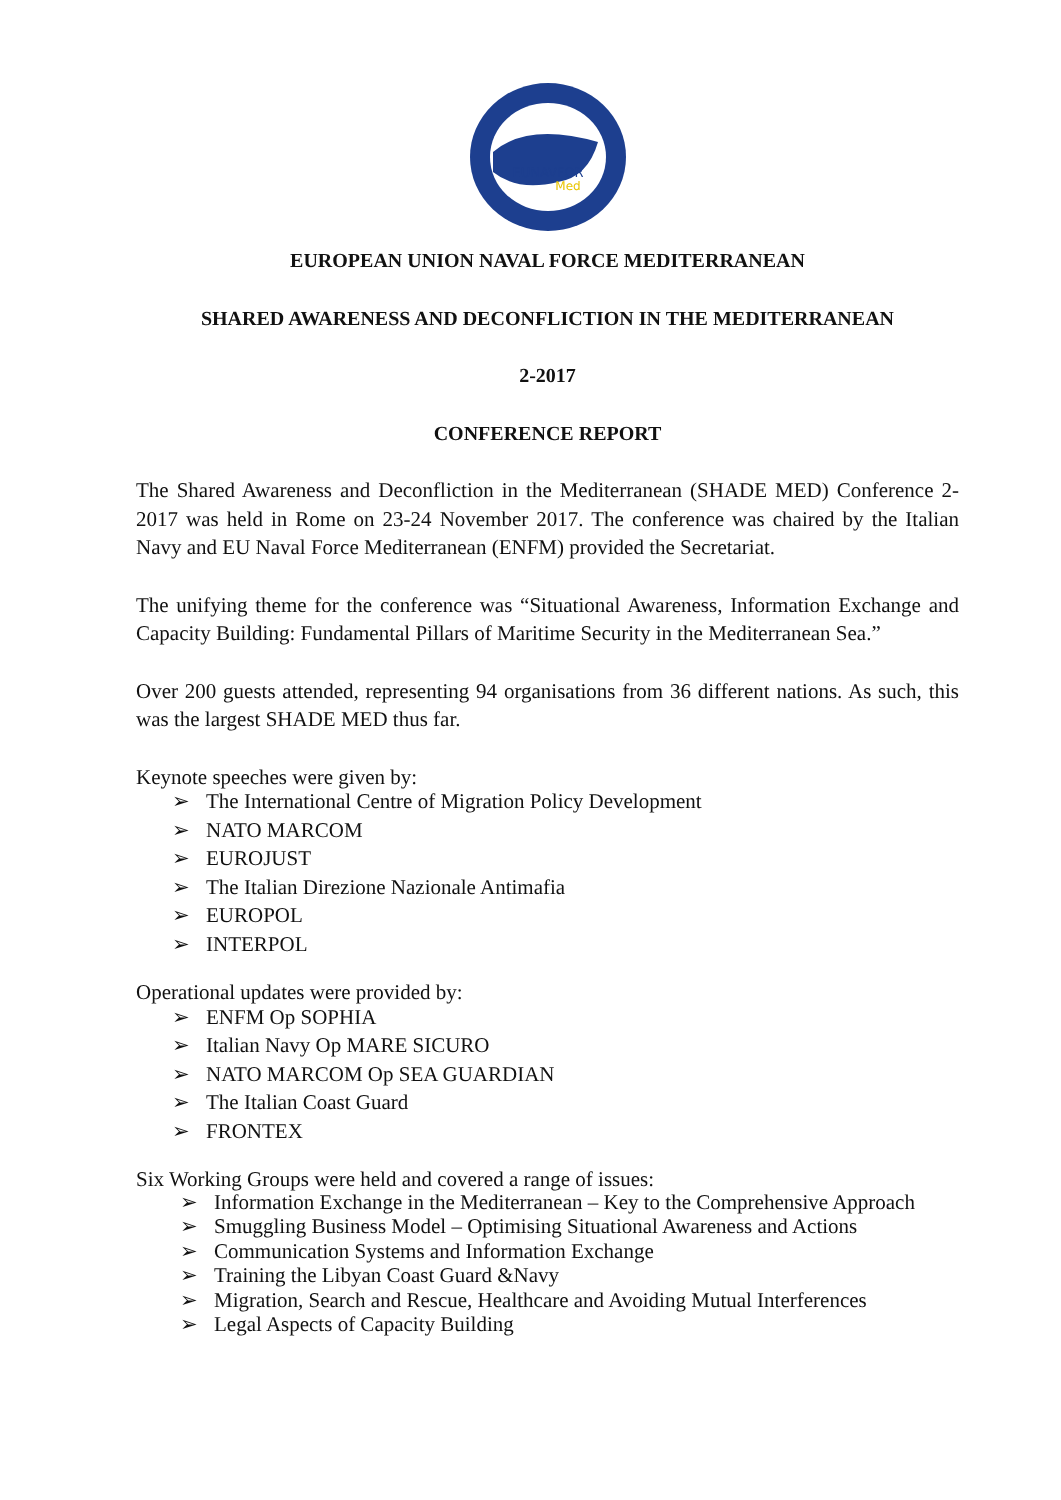EUNAVFOR
Med
EUROPEAN UNION NAVAL FORCE MEDITERRANEAN
SHARED AWARENESS AND DECONFLICTION IN THE MEDITERRANEAN
2-2017
CONFERENCE REPORT
The Shared Awareness and Deconfliction in the Mediterranean (SHADE MED) Conference 2-2017 was held in Rome on 23-24 November 2017. The conference was chaired by the Italian Navy and EU Naval Force Mediterranean (ENFM) provided the Secretariat.
The unifying theme for the conference was “Situational Awareness, Information Exchange and Capacity Building: Fundamental Pillars of Maritime Security in the Mediterranean Sea.”
Over 200 guests attended, representing 94 organisations from 36 different nations. As such, this was the largest SHADE MED thus far.
Keynote speeches were given by:
➢ The International Centre of Migration Policy Development
➢ NATO MARCOM
➢ EUROJUST
➢ The Italian Direzione Nazionale Antimafia
➢ EUROPOL
➢ INTERPOL
Operational updates were provided by:
➢ ENFM Op SOPHIA
➢ Italian Navy Op MARE SICURO
➢ NATO MARCOM Op SEA GUARDIAN
➢ The Italian Coast Guard
➢ FRONTEX
Six Working Groups were held and covered a range of issues:
➢ Information Exchange in the Mediterranean – Key to the Comprehensive Approach
➢ Smuggling Business Model – Optimising Situational Awareness and Actions
➢ Communication Systems and Information Exchange
➢ Training the Libyan Coast Guard &Navy
➢ Migration, Search and Rescue, Healthcare and Avoiding Mutual Interferences
➢ Legal Aspects of Capacity Building